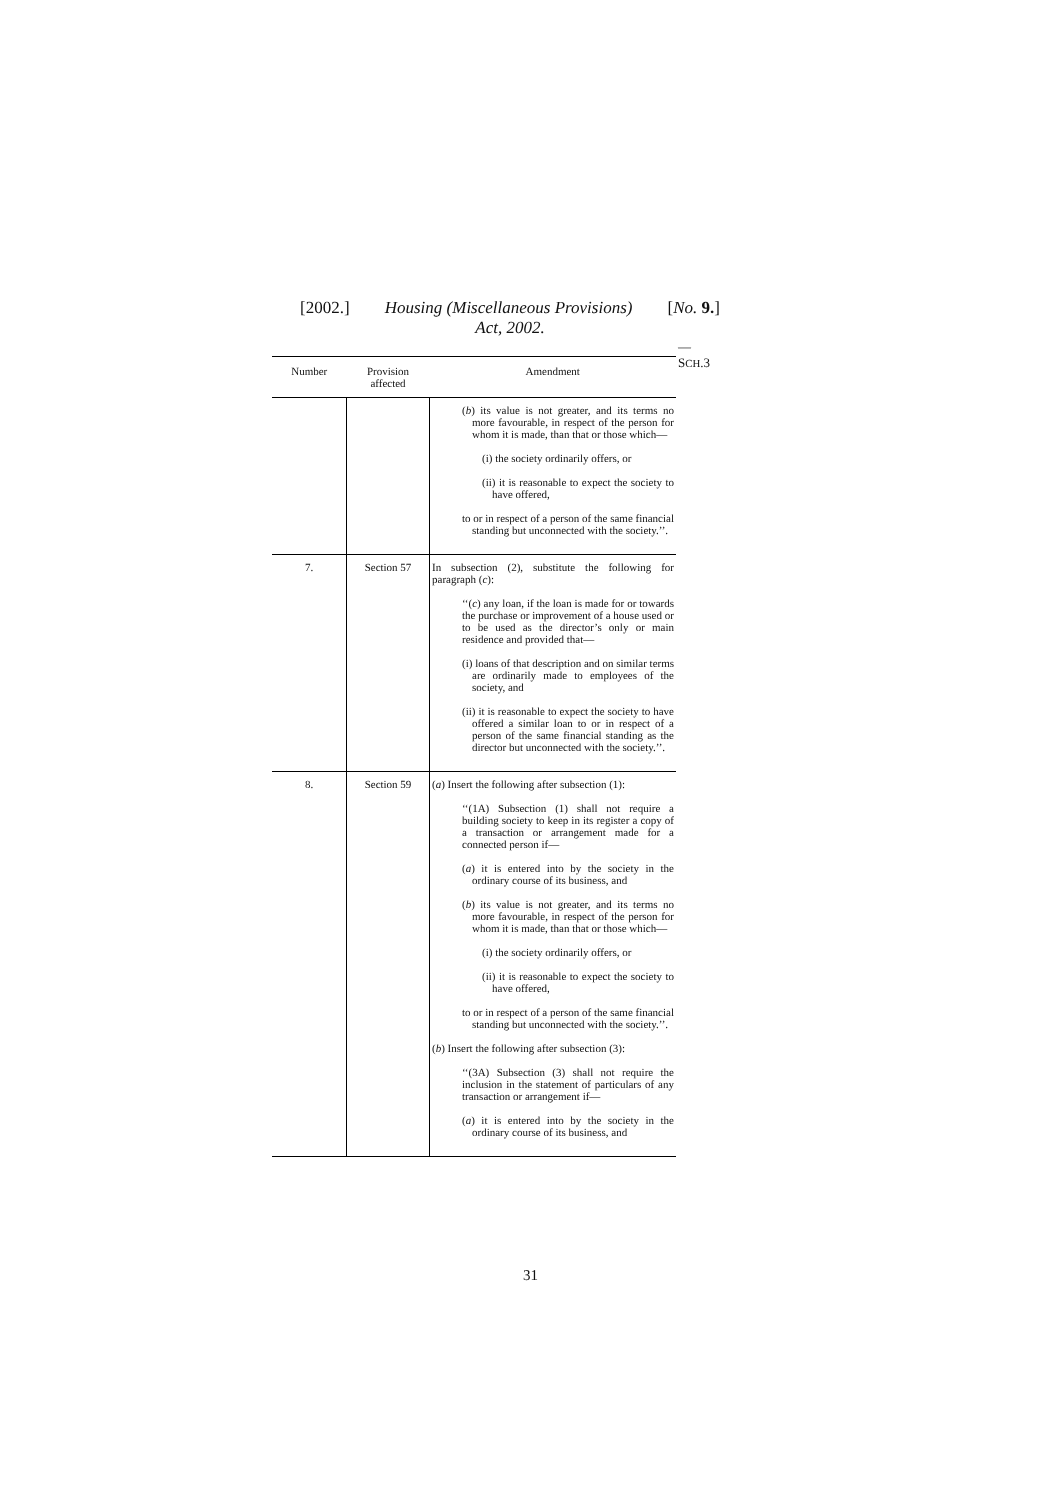[2002.] Housing (Miscellaneous Provisions) [No. 9.]
Act, 2002.
— SCH.3
| Number | Provision affected | Amendment |
| --- | --- | --- |
| | | ( b ) its value is not greater, and its terms no more favourable, in respect of the person for whom it is made, than that or those which— (i) the society ordinarily offers, or (ii) it is reasonable to expect the society to have offered, to or in respect of a person of the same financial standing but unconnected with the society.’’. |
| 7. | Section 57 | In subsection (2), substitute the following for paragraph ( c ): ‘‘( c ) any loan, if the loan is made for or towards the purchase or improvement of a house used or to be used as the director’s only or main residence and provided that— (i) loans of that description and on similar terms are ordinarily made to employees of the society, and (ii) it is reasonable to expect the society to have offered a similar loan to or in respect of a person of the same financial standing as the director but unconnected with the society.’’. |
| 8. | Section 59 | ( a ) Insert the following after subsection (1): ‘‘(1A) Subsection (1) shall not require a building society to keep in its register a copy of a transaction or arrangement made for a connected person if— ( a ) it is entered into by the society in the ordinary course of its business, and ( b ) its value is not greater, and its terms no more favourable, in respect of the person for whom it is made, than that or those which— (i) the society ordinarily offers, or (ii) it is reasonable to expect the society to have offered, to or in respect of a person of the same financial standing but unconnected with the society.’’. ( b ) Insert the following after subsection (3): ‘‘(3A) Subsection (3) shall not require the inclusion in the statement of particulars of any transaction or arrangement if— ( a ) it is entered into by the society in the ordinary course of its business, and |
31